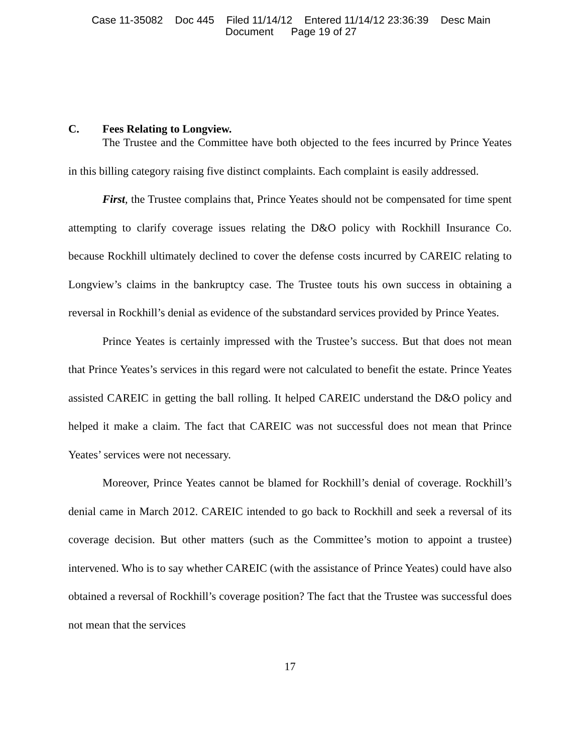Case 11-35082 Doc 445 Filed 11/14/12 Entered 11/14/12 23:36:39 Desc Main
Document Page 19 of 27
C. Fees Relating to Longview.
The Trustee and the Committee have both objected to the fees incurred by Prince Yeates in this billing category raising five distinct complaints. Each complaint is easily addressed.
First, the Trustee complains that, Prince Yeates should not be compensated for time spent attempting to clarify coverage issues relating the D&O policy with Rockhill Insurance Co. because Rockhill ultimately declined to cover the defense costs incurred by CAREIC relating to Longview’s claims in the bankruptcy case. The Trustee touts his own success in obtaining a reversal in Rockhill’s denial as evidence of the substandard services provided by Prince Yeates.
Prince Yeates is certainly impressed with the Trustee’s success. But that does not mean that Prince Yeates’s services in this regard were not calculated to benefit the estate. Prince Yeates assisted CAREIC in getting the ball rolling. It helped CAREIC understand the D&O policy and helped it make a claim. The fact that CAREIC was not successful does not mean that Prince Yeates’ services were not necessary.
Moreover, Prince Yeates cannot be blamed for Rockhill’s denial of coverage. Rockhill’s denial came in March 2012. CAREIC intended to go back to Rockhill and seek a reversal of its coverage decision. But other matters (such as the Committee’s motion to appoint a trustee) intervened. Who is to say whether CAREIC (with the assistance of Prince Yeates) could have also obtained a reversal of Rockhill’s coverage position? The fact that the Trustee was successful does not mean that the services
17